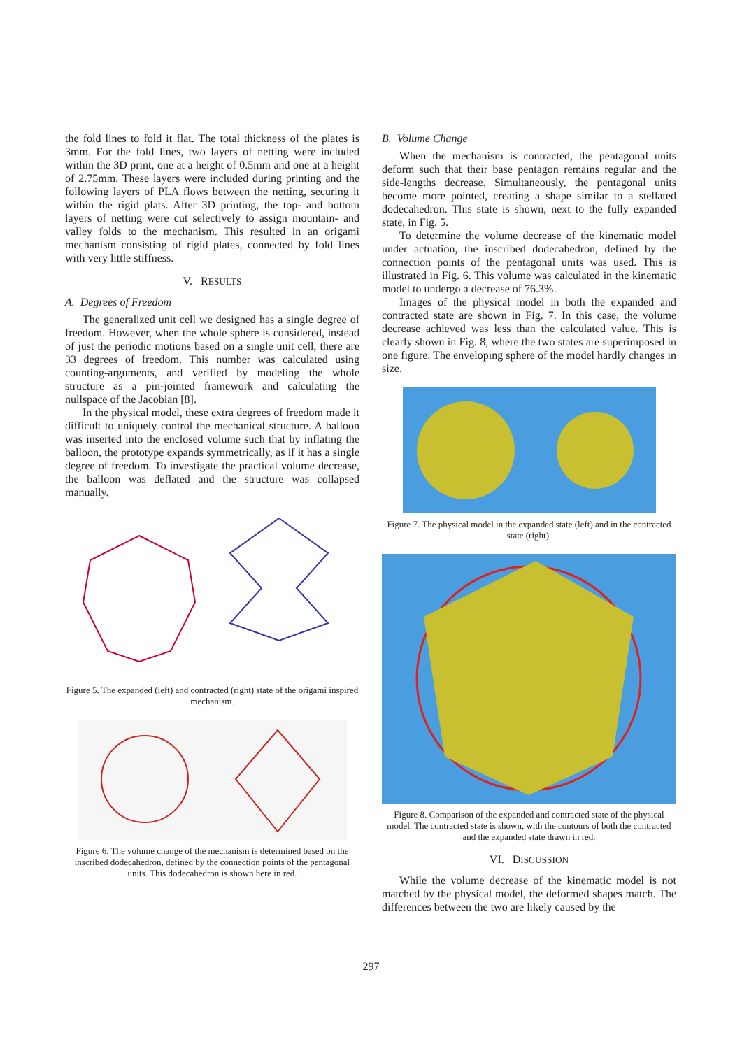the fold lines to fold it flat. The total thickness of the plates is 3mm. For the fold lines, two layers of netting were included within the 3D print, one at a height of 0.5mm and one at a height of 2.75mm. These layers were included during printing and the following layers of PLA flows between the netting, securing it within the rigid plats. After 3D printing, the top- and bottom layers of netting were cut selectively to assign mountain- and valley folds to the mechanism. This resulted in an origami mechanism consisting of rigid plates, connected by fold lines with very little stiffness.
V. RESULTS
A. Degrees of Freedom
The generalized unit cell we designed has a single degree of freedom. However, when the whole sphere is considered, instead of just the periodic motions based on a single unit cell, there are 33 degrees of freedom. This number was calculated using counting-arguments, and verified by modeling the whole structure as a pin-jointed framework and calculating the nullspace of the Jacobian [8].
In the physical model, these extra degrees of freedom made it difficult to uniquely control the mechanical structure. A balloon was inserted into the enclosed volume such that by inflating the balloon, the prototype expands symmetrically, as if it has a single degree of freedom. To investigate the practical volume decrease, the balloon was deflated and the structure was collapsed manually.
Figure 5. The expanded (left) and contracted (right) state of the origami inspired mechanism.
Figure 6. The volume change of the mechanism is determined based on the inscribed dodecahedron, defined by the connection points of the pentagonal units. This dodecahedron is shown here in red.
B. Volume Change
When the mechanism is contracted, the pentagonal units deform such that their base pentagon remains regular and the side-lengths decrease. Simultaneously, the pentagonal units become more pointed, creating a shape similar to a stellated dodecahedron. This state is shown, next to the fully expanded state, in Fig. 5.
To determine the volume decrease of the kinematic model under actuation, the inscribed dodecahedron, defined by the connection points of the pentagonal units was used. This is illustrated in Fig. 6. This volume was calculated in the kinematic model to undergo a decrease of 76.3%.
Images of the physical model in both the expanded and contracted state are shown in Fig. 7. In this case, the volume decrease achieved was less than the calculated value. This is clearly shown in Fig. 8, where the two states are superimposed in one figure. The enveloping sphere of the model hardly changes in size.
Figure 7. The physical model in the expanded state (left) and in the contracted state (right).
Figure 8. Comparison of the expanded and contracted state of the physical model. The contracted state is shown, with the contours of both the contracted and the expanded state drawn in red.
VI. DISCUSSION
While the volume decrease of the kinematic model is not matched by the physical model, the deformed shapes match. The differences between the two are likely caused by the
297